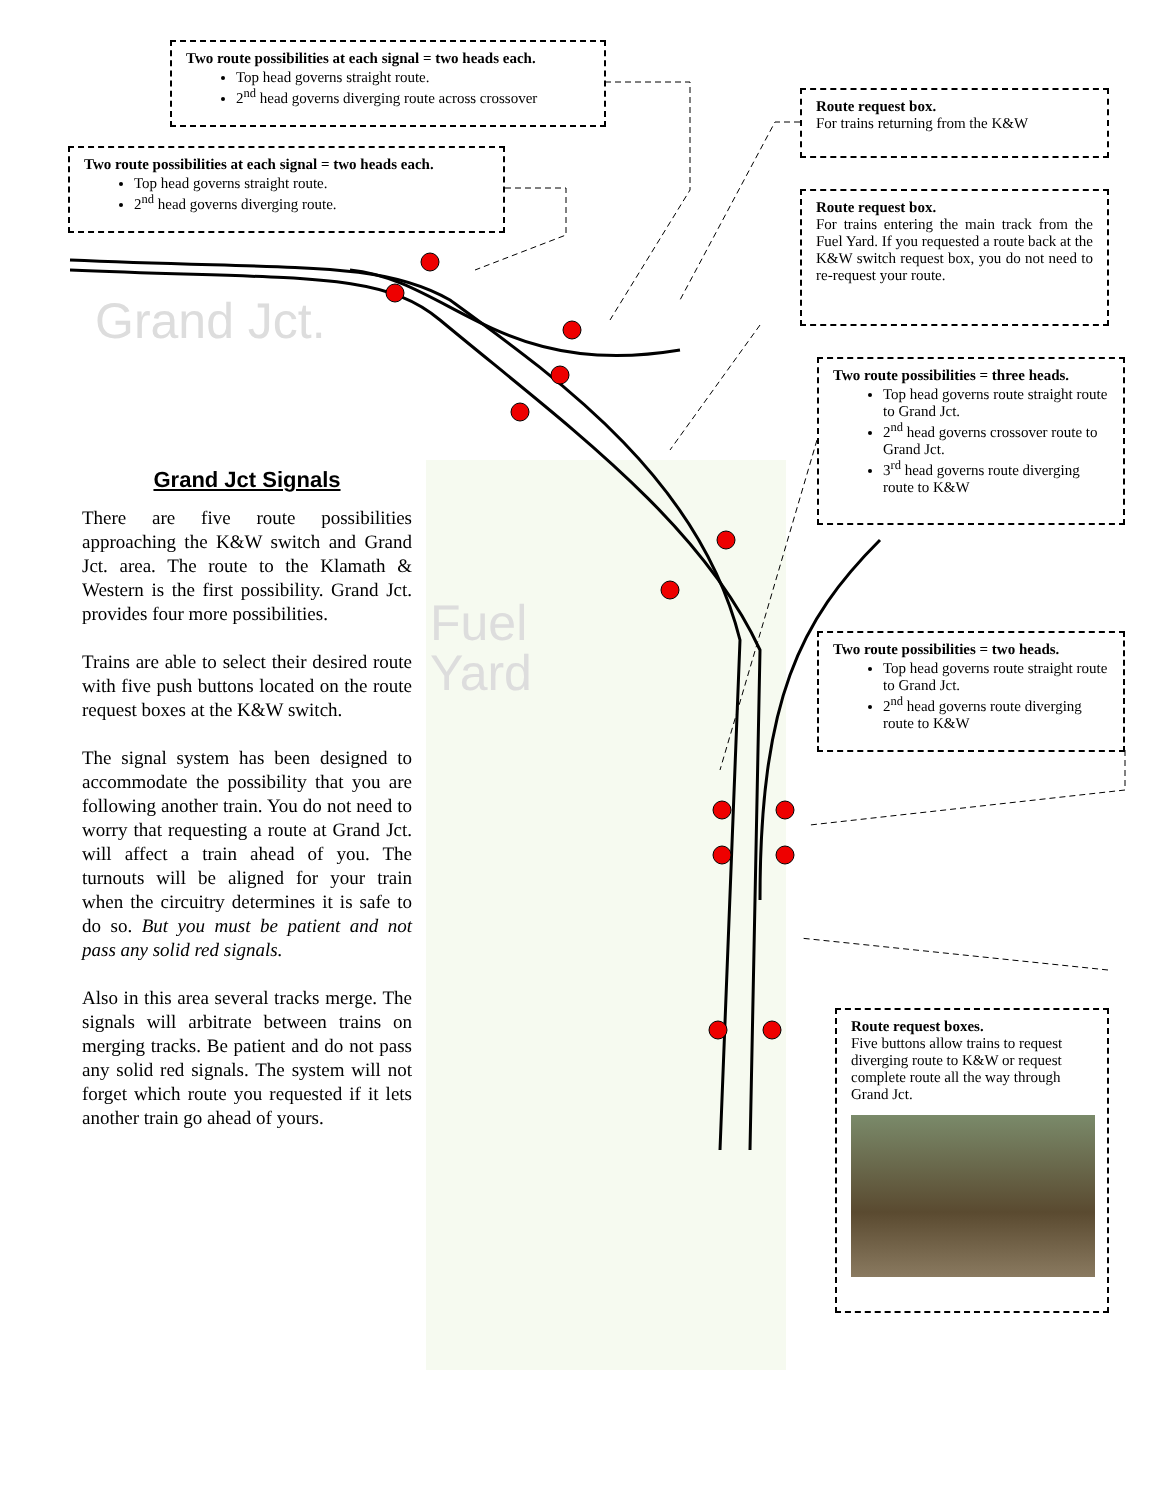Grand Jct.
Fuel
Yard
Two route possibilities at each signal = two heads each.
Top head governs straight route.
2<sup>nd</sup> head governs diverging route across crossover
Two route possibilities at each signal = two heads each.
Top head governs straight route.
2<sup>nd</sup> head governs diverging route.
Route request box.
For trains returning from the K&W
Route request box.
For trains entering the main track from the Fuel Yard. If you requested a route back at the K&W switch request box, you do not need to re-request your route.
Two route possibilities = three heads.
Top head governs route straight route to Grand Jct.
2<sup>nd</sup> head governs crossover route to Grand Jct.
3<sup>rd</sup> head governs route diverging route to K&W
Two route possibilities = two heads.
Top head governs route straight route to Grand Jct.
2<sup>nd</sup> head governs route diverging route to K&W
Route request boxes.
Five buttons allow trains to request diverging route to K&W or request complete route all the way through Grand Jct.
Grand Jct Signals
There are five route possibilities approaching the K&W switch and Grand Jct. area. The route to the Klamath & Western is the first possibility. Grand Jct. provides four more possibilities.
Trains are able to select their desired route with five push buttons located on the route request boxes at the K&W switch.
The signal system has been designed to accommodate the possibility that you are following another train. You do not need to worry that requesting a route at Grand Jct. will affect a train ahead of you. The turnouts will be aligned for your train when the circuitry determines it is safe to do so. But you must be patient and not pass any solid red signals.
Also in this area several tracks merge. The signals will arbitrate between trains on merging tracks. Be patient and do not pass any solid red signals. The system will not forget which route you requested if it lets another train go ahead of yours.